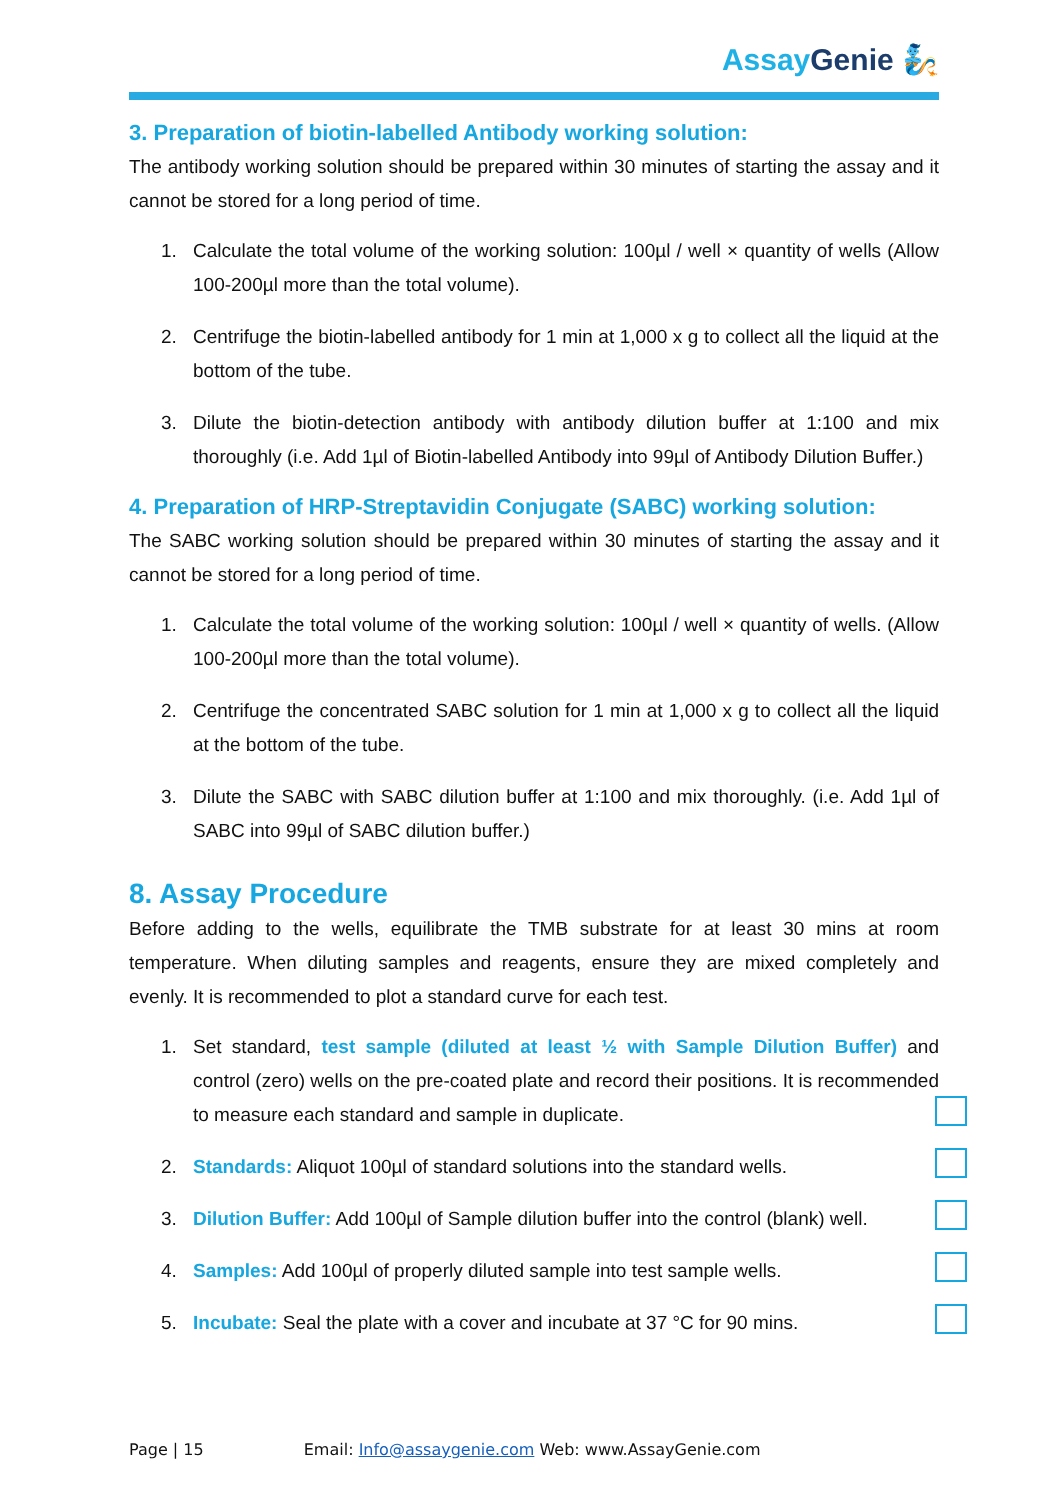Assay Genie 🧞
3. Preparation of biotin-labelled Antibody working solution:
The antibody working solution should be prepared within 30 minutes of starting the assay and it cannot be stored for a long period of time.
1. Calculate the total volume of the working solution: 100µl / well × quantity of wells (Allow 100-200µl more than the total volume).
2. Centrifuge the biotin-labelled antibody for 1 min at 1,000 x g to collect all the liquid at the bottom of the tube.
3. Dilute the biotin-detection antibody with antibody dilution buffer at 1:100 and mix thoroughly (i.e. Add 1µl of Biotin-labelled Antibody into 99µl of Antibody Dilution Buffer.)
4. Preparation of HRP-Streptavidin Conjugate (SABC) working solution:
The SABC working solution should be prepared within 30 minutes of starting the assay and it cannot be stored for a long period of time.
1. Calculate the total volume of the working solution: 100µl / well × quantity of wells. (Allow 100-200µl more than the total volume).
2. Centrifuge the concentrated SABC solution for 1 min at 1,000 x g to collect all the liquid at the bottom of the tube.
3. Dilute the SABC with SABC dilution buffer at 1:100 and mix thoroughly. (i.e. Add 1µl of SABC into 99µl of SABC dilution buffer.)
8. Assay Procedure
Before adding to the wells, equilibrate the TMB substrate for at least 30 mins at room temperature. When diluting samples and reagents, ensure they are mixed completely and evenly. It is recommended to plot a standard curve for each test.
1. Set standard, test sample (diluted at least ½ with Sample Dilution Buffer) and control (zero) wells on the pre-coated plate and record their positions. It is recommended to measure each standard and sample in duplicate.
2. Standards: Aliquot 100µl of standard solutions into the standard wells.
3. Dilution Buffer: Add 100µl of Sample dilution buffer into the control (blank) well.
4. Samples: Add 100µl of properly diluted sample into test sample wells.
5. Incubate: Seal the plate with a cover and incubate at 37 °C for 90 mins.
Page | 15 Email: Info@assaygenie.com Web: www.AssayGenie.com